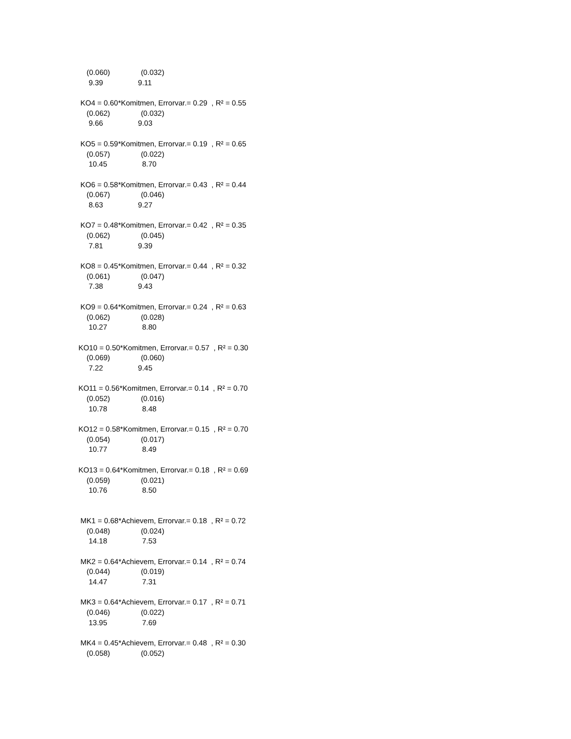(0.060) (0.032)
9.39 9.11
KO4 = 0.60*Komitmen, Errorvar.= 0.29 , R² = 0.55
(0.062) (0.032)
9.66 9.03
KO5 = 0.59*Komitmen, Errorvar.= 0.19 , R² = 0.65
(0.057) (0.022)
10.45 8.70
KO6 = 0.58*Komitmen, Errorvar.= 0.43 , R² = 0.44
(0.067) (0.046)
8.63 9.27
KO7 = 0.48*Komitmen, Errorvar.= 0.42 , R² = 0.35
(0.062) (0.045)
7.81 9.39
KO8 = 0.45*Komitmen, Errorvar.= 0.44 , R² = 0.32
(0.061) (0.047)
7.38 9.43
KO9 = 0.64*Komitmen, Errorvar.= 0.24 , R² = 0.63
(0.062) (0.028)
10.27 8.80
KO10 = 0.50*Komitmen, Errorvar.= 0.57 , R² = 0.30
(0.069) (0.060)
7.22 9.45
KO11 = 0.56*Komitmen, Errorvar.= 0.14 , R² = 0.70
(0.052) (0.016)
10.78 8.48
KO12 = 0.58*Komitmen, Errorvar.= 0.15 , R² = 0.70
(0.054) (0.017)
10.77 8.49
KO13 = 0.64*Komitmen, Errorvar.= 0.18 , R² = 0.69
(0.059) (0.021)
10.76 8.50
MK1 = 0.68*Achievem, Errorvar.= 0.18 , R² = 0.72
(0.048) (0.024)
14.18 7.53
MK2 = 0.64*Achievem, Errorvar.= 0.14 , R² = 0.74
(0.044) (0.019)
14.47 7.31
MK3 = 0.64*Achievem, Errorvar.= 0.17 , R² = 0.71
(0.046) (0.022)
13.95 7.69
MK4 = 0.45*Achievem, Errorvar.= 0.48 , R² = 0.30
(0.058) (0.052)